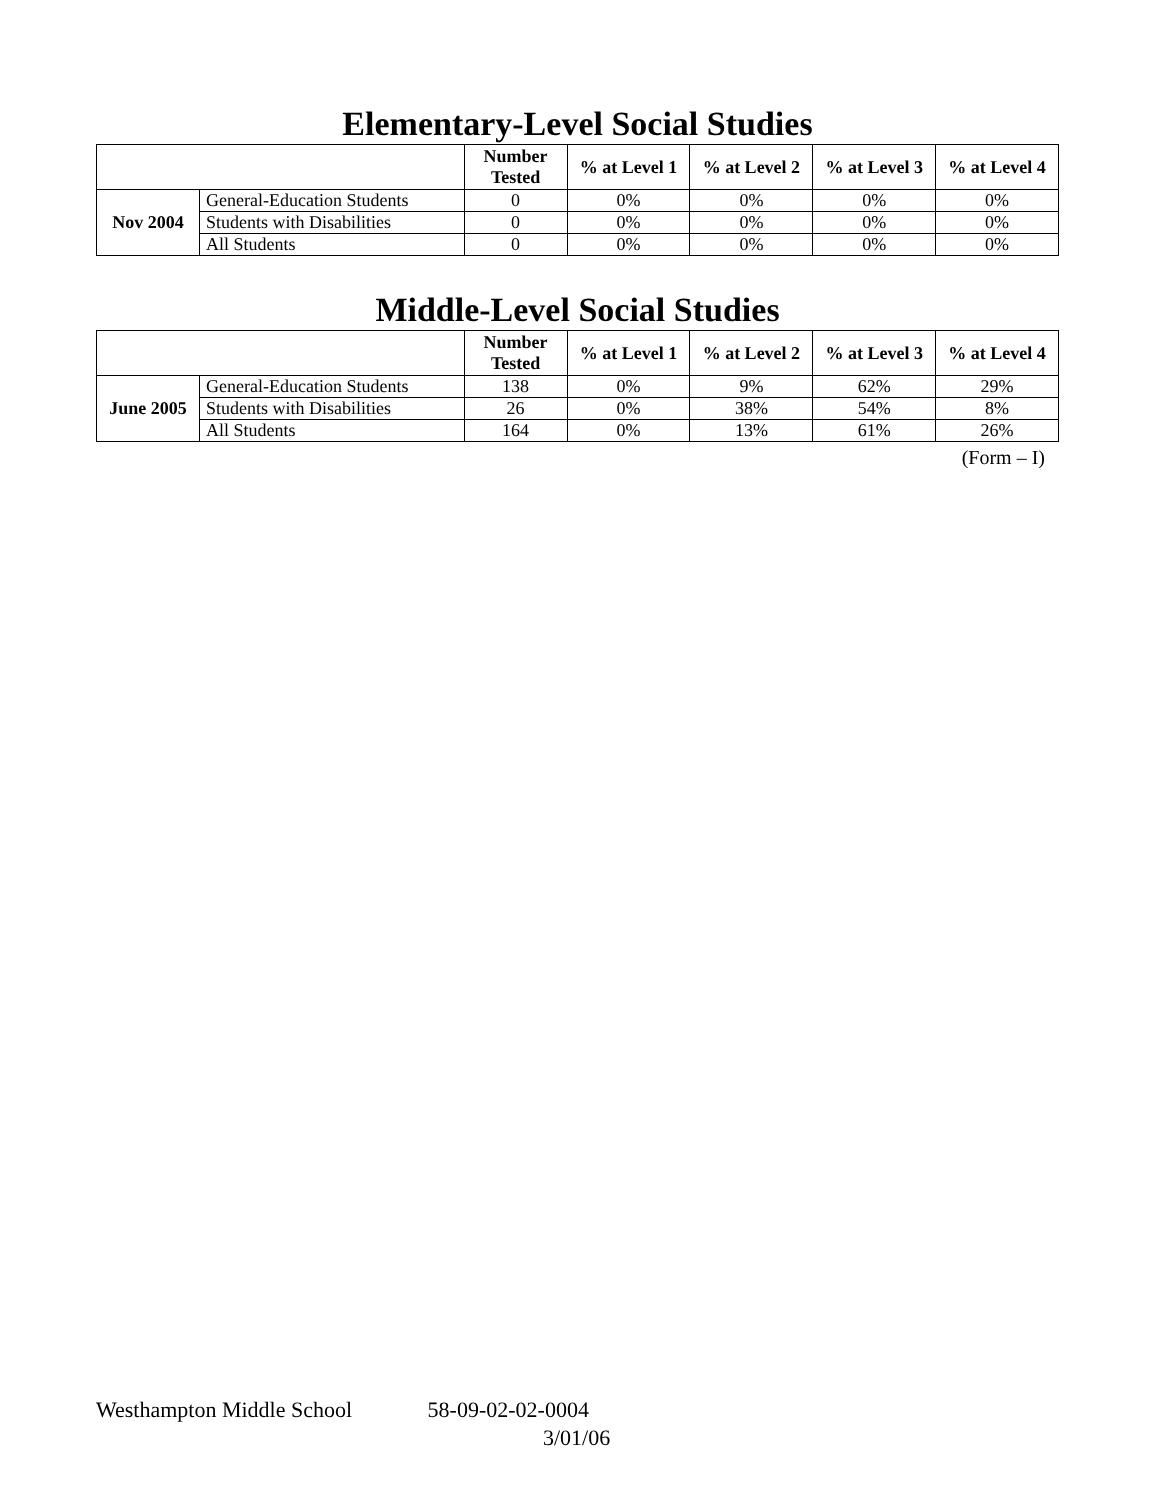Elementary-Level Social Studies
| | | Number Tested | % at Level 1 | % at Level 2 | % at Level 3 | % at Level 4 |
| --- | --- | --- | --- | --- | --- | --- |
| Nov 2004 | General-Education Students | 0 | 0% | 0% | 0% | 0% |
| | Students with Disabilities | 0 | 0% | 0% | 0% | 0% |
| | All Students | 0 | 0% | 0% | 0% | 0% |
Middle-Level Social Studies
| | | Number Tested | % at Level 1 | % at Level 2 | % at Level 3 | % at Level 4 |
| --- | --- | --- | --- | --- | --- | --- |
| June 2005 | General-Education Students | 138 | 0% | 9% | 62% | 29% |
| | Students with Disabilities | 26 | 0% | 38% | 54% | 8% |
| | All Students | 164 | 0% | 13% | 61% | 26% |
(Form – I)
Westhampton Middle School 58-09-02-02-0004
3/01/06